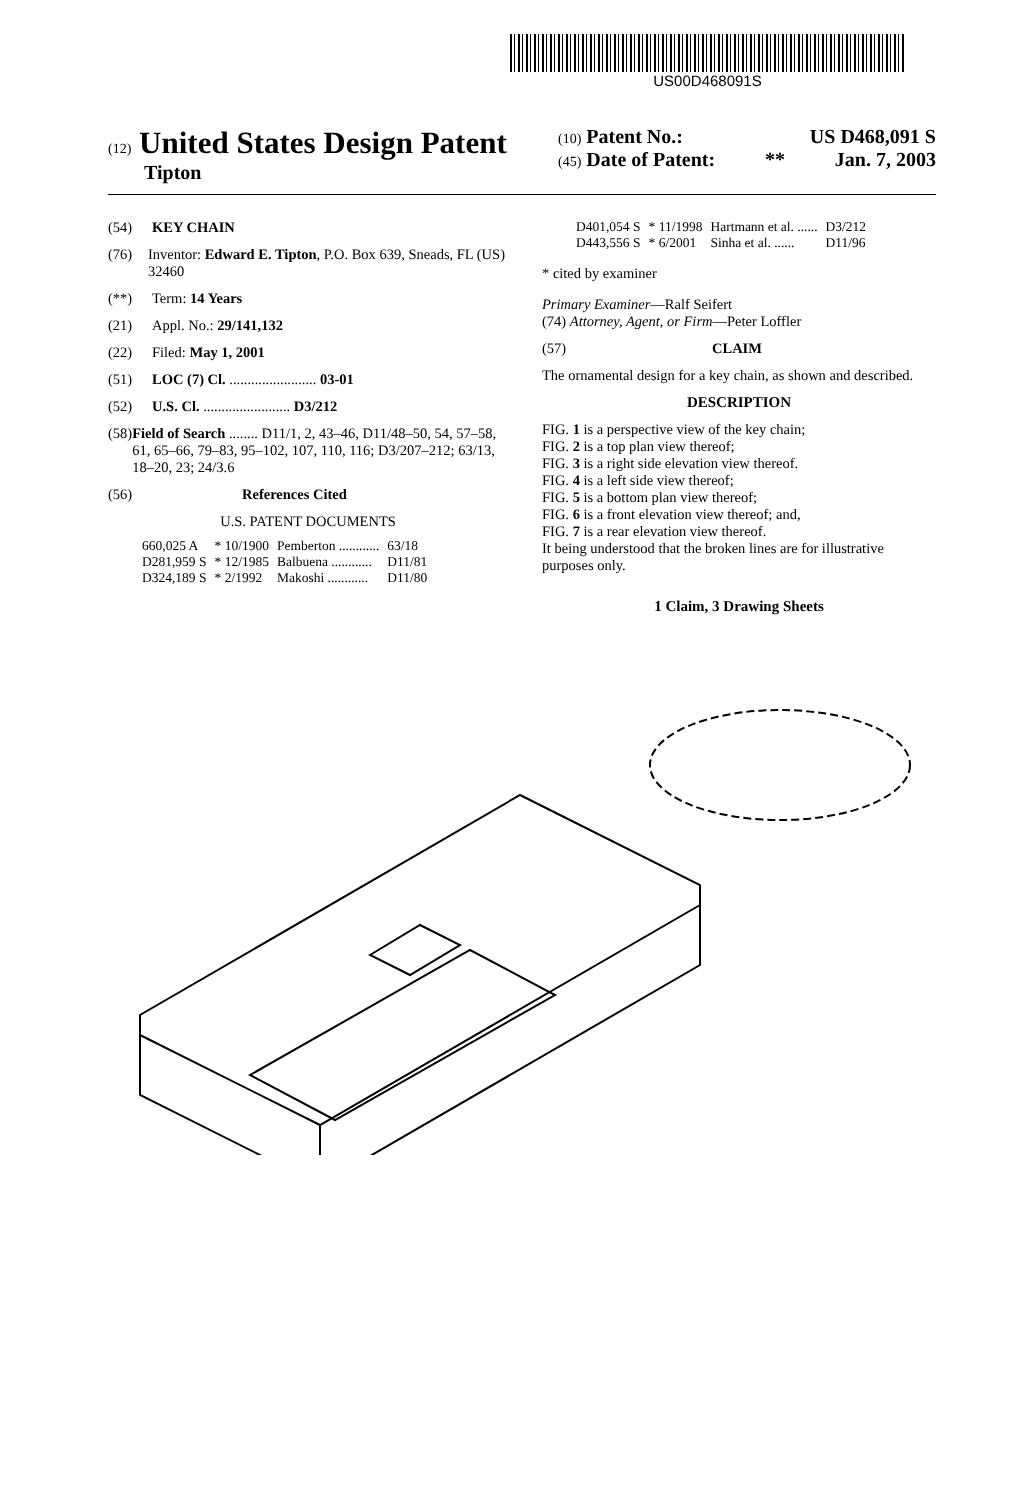US00D468091S
(12) United States Design Patent
Tipton
(10) Patent No.: US D468,091 S
(45) Date of Patent: ** Jan. 7, 2003
(54) KEY CHAIN
(76) Inventor: Edward E. Tipton, P.O. Box 639, Sneads, FL (US) 32460
(**) Term: 14 Years
(21) Appl. No.: 29/141,132
(22) Filed: May 1, 2001
(51) LOC (7) Cl. ........................ 03-01
(52) U.S. Cl. ........................ D3/212
(58) Field of Search ........ D11/1, 2, 43–46, D11/48–50, 54, 57–58, 61, 65–66, 79–83, 95–102, 107, 110, 116; D3/207–212; 63/13, 18–20, 23; 24/3.6
(56) References Cited
U.S. PATENT DOCUMENTS
| 660,025 A | * 10/1900 | Pemberton ............ | 63/18 |
| D281,959 S | * 12/1985 | Balbuena ............ | D11/81 |
| D324,189 S | * 2/1992 | Makoshi ............ | D11/80 |
| D401,054 S | * 11/1998 | Hartmann et al. ...... | D3/212 |
| D443,556 S | * 6/2001 | Sinha et al. ...... | D11/96 |
* cited by examiner
Primary Examiner—Ralf Seifert
(74) Attorney, Agent, or Firm—Peter Loffler
(57) CLAIM
The ornamental design for a key chain, as shown and described.
DESCRIPTION
FIG. 1 is a perspective view of the key chain;
FIG. 2 is a top plan view thereof;
FIG. 3 is a right side elevation view thereof.
FIG. 4 is a left side view thereof;
FIG. 5 is a bottom plan view thereof;
FIG. 6 is a front elevation view thereof; and,
FIG. 7 is a rear elevation view thereof.
It being understood that the broken lines are for illustrative purposes only.
1 Claim, 3 Drawing Sheets